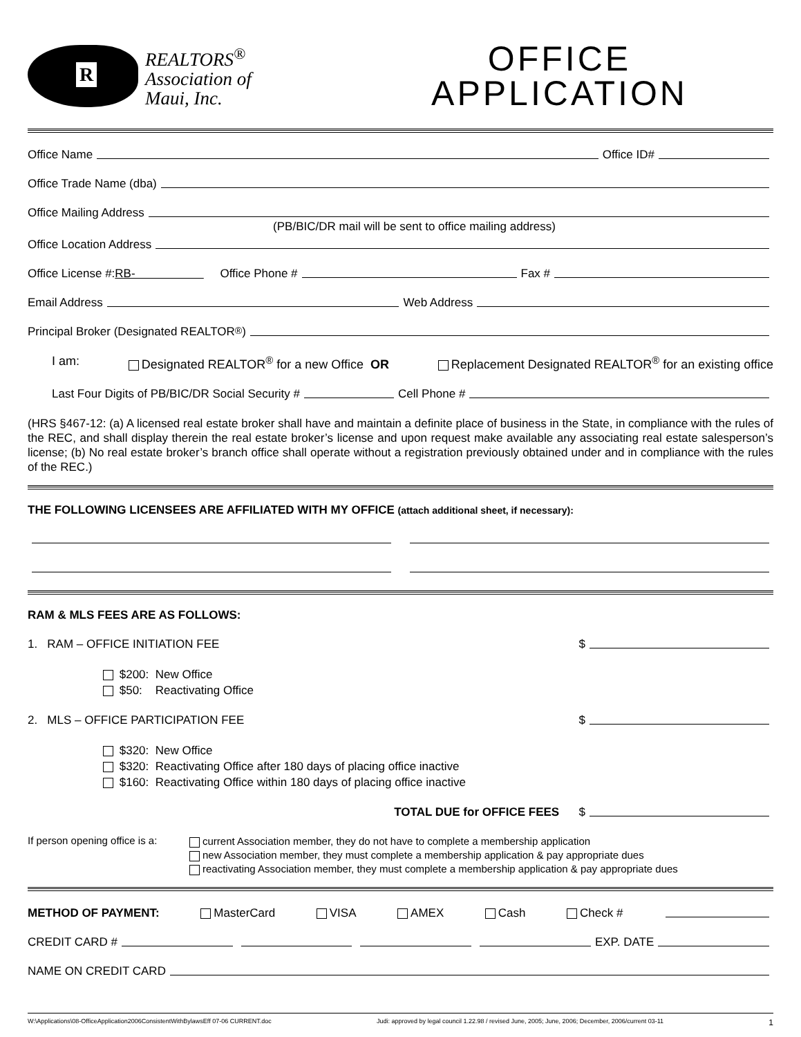R
REALTORS<sup>®</sup>
Association of
Maui, Inc.
OFFICE
APPLICATION
Office Name Office ID#
Office Trade Name (dba)
Office Mailing Address
(PB/BIC/DR mail will be sent to office mailing address)
Office Location Address
Office License #: RB- Office Phone # Fax #
Email Address Web Address
Principal Broker (Designated REALTOR<sup>®</sup>)
I am: Designated REALTOR<sup>®</sup> for a new Office OR Replacement Designated REALTOR<sup>®</sup> for an existing office
Last Four Digits of PB/BIC/DR Social Security # Cell Phone #
(HRS §467-12: (a) A licensed real estate broker shall have and maintain a definite place of business in the State, in compliance with the rules of the REC, and shall display therein the real estate broker’s license and upon request make available any associating real estate salesperson’s license; (b) No real estate broker’s branch office shall operate without a registration previously obtained under and in compliance with the rules of the REC.)
THE FOLLOWING LICENSEES ARE AFFILIATED WITH MY OFFICE (attach additional sheet, if necessary):
RAM & MLS FEES ARE AS FOLLOWS:
1. RAM – OFFICE INITIATION FEE $
$200: New Office
$50: Reactivating Office
2. MLS – OFFICE PARTICIPATION FEE $
$320: New Office
$320: Reactivating Office after 180 days of placing office inactive
$160: Reactivating Office within 180 days of placing office inactive
TOTAL DUE for OFFICE FEES $
If person opening office is a:
current Association member, they do not have to complete a membership application
new Association member, they must complete a membership application & pay appropriate dues
reactivating Association member, they must complete a membership application & pay appropriate dues
METHOD OF PAYMENT: MasterCard VISA AMEX Cash Check #
CREDIT CARD # EXP. DATE
NAME ON CREDIT CARD
W:\Applications\08-OfficeApplication2006ConsistentWithBylawsEff 07-06 CURRENT.doc Judi: approved by legal council 1.22.98 / revised June, 2005; June, 2006; December, 2006/current 03-11 1